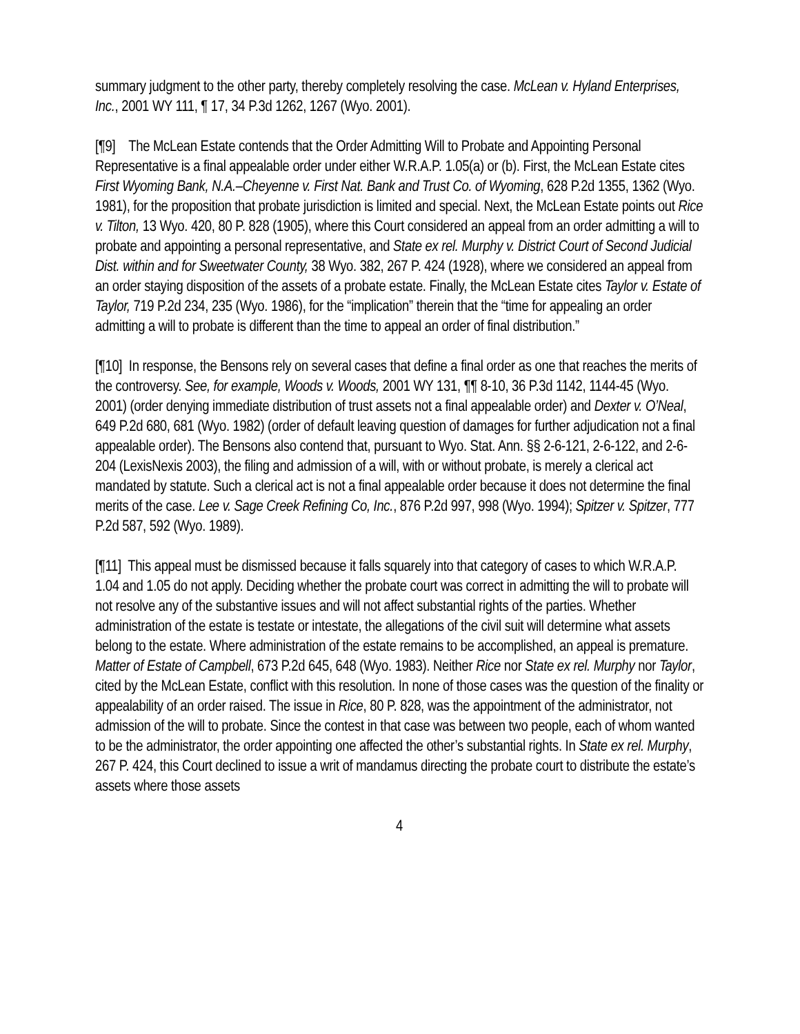summary judgment to the other party, thereby completely resolving the case. McLean v. Hyland Enterprises, Inc., 2001 WY 111, ¶ 17, 34 P.3d 1262, 1267 (Wyo. 2001).
[¶9] The McLean Estate contends that the Order Admitting Will to Probate and Appointing Personal Representative is a final appealable order under either W.R.A.P. 1.05(a) or (b). First, the McLean Estate cites First Wyoming Bank, N.A.–Cheyenne v. First Nat. Bank and Trust Co. of Wyoming, 628 P.2d 1355, 1362 (Wyo. 1981), for the proposition that probate jurisdiction is limited and special. Next, the McLean Estate points out Rice v. Tilton, 13 Wyo. 420, 80 P. 828 (1905), where this Court considered an appeal from an order admitting a will to probate and appointing a personal representative, and State ex rel. Murphy v. District Court of Second Judicial Dist. within and for Sweetwater County, 38 Wyo. 382, 267 P. 424 (1928), where we considered an appeal from an order staying disposition of the assets of a probate estate. Finally, the McLean Estate cites Taylor v. Estate of Taylor, 719 P.2d 234, 235 (Wyo. 1986), for the “implication” therein that the “time for appealing an order admitting a will to probate is different than the time to appeal an order of final distribution.”
[¶10] In response, the Bensons rely on several cases that define a final order as one that reaches the merits of the controversy. See, for example, Woods v. Woods, 2001 WY 131, ¶¶ 8-10, 36 P.3d 1142, 1144-45 (Wyo. 2001) (order denying immediate distribution of trust assets not a final appealable order) and Dexter v. O’Neal, 649 P.2d 680, 681 (Wyo. 1982) (order of default leaving question of damages for further adjudication not a final appealable order). The Bensons also contend that, pursuant to Wyo. Stat. Ann. §§ 2-6-121, 2-6-122, and 2-6-204 (LexisNexis 2003), the filing and admission of a will, with or without probate, is merely a clerical act mandated by statute. Such a clerical act is not a final appealable order because it does not determine the final merits of the case. Lee v. Sage Creek Refining Co, Inc., 876 P.2d 997, 998 (Wyo. 1994); Spitzer v. Spitzer, 777 P.2d 587, 592 (Wyo. 1989).
[¶11] This appeal must be dismissed because it falls squarely into that category of cases to which W.R.A.P. 1.04 and 1.05 do not apply. Deciding whether the probate court was correct in admitting the will to probate will not resolve any of the substantive issues and will not affect substantial rights of the parties. Whether administration of the estate is testate or intestate, the allegations of the civil suit will determine what assets belong to the estate. Where administration of the estate remains to be accomplished, an appeal is premature. Matter of Estate of Campbell, 673 P.2d 645, 648 (Wyo. 1983). Neither Rice nor State ex rel. Murphy nor Taylor, cited by the McLean Estate, conflict with this resolution. In none of those cases was the question of the finality or appealability of an order raised. The issue in Rice, 80 P. 828, was the appointment of the administrator, not admission of the will to probate. Since the contest in that case was between two people, each of whom wanted to be the administrator, the order appointing one affected the other’s substantial rights. In State ex rel. Murphy, 267 P. 424, this Court declined to issue a writ of mandamus directing the probate court to distribute the estate’s assets where those assets
4